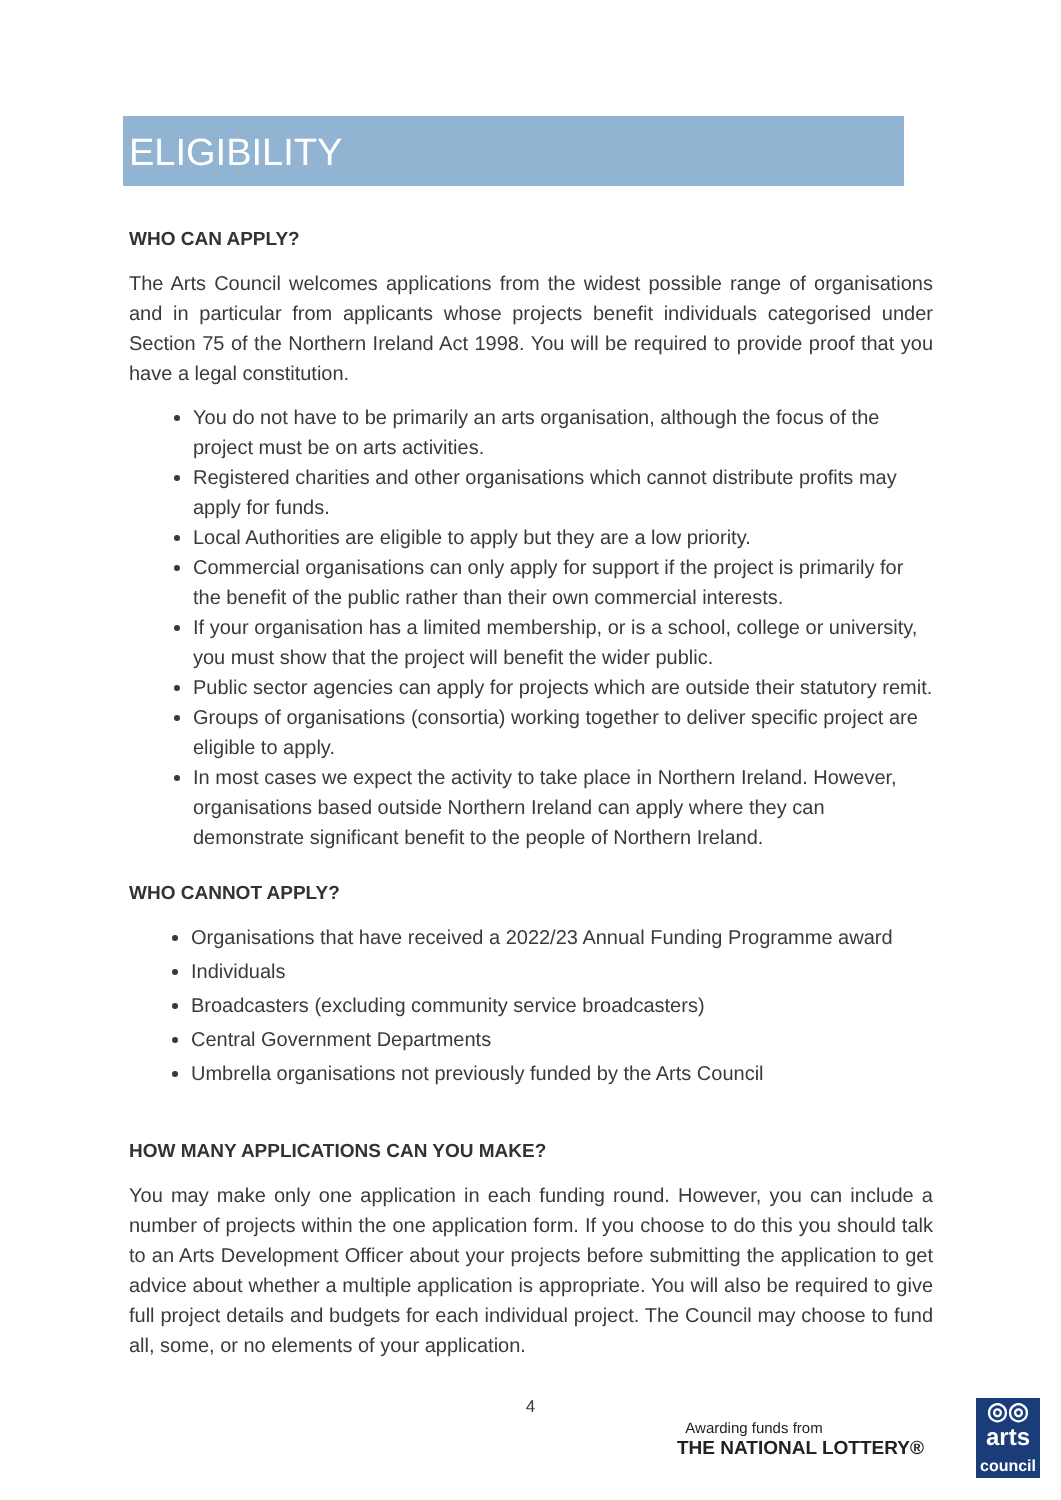ELIGIBILITY
WHO CAN APPLY?
The Arts Council welcomes applications from the widest possible range of organisations and in particular from applicants whose projects benefit individuals categorised under Section 75 of the Northern Ireland Act 1998. You will be required to provide proof that you have a legal constitution.
You do not have to be primarily an arts organisation, although the focus of the project must be on arts activities.
Registered charities and other organisations which cannot distribute profits may apply for funds.
Local Authorities are eligible to apply but they are a low priority.
Commercial organisations can only apply for support if the project is primarily for the benefit of the public rather than their own commercial interests.
If your organisation has a limited membership, or is a school, college or university, you must show that the project will benefit the wider public.
Public sector agencies can apply for projects which are outside their statutory remit.
Groups of organisations (consortia) working together to deliver specific project are eligible to apply.
In most cases we expect the activity to take place in Northern Ireland. However, organisations based outside Northern Ireland can apply where they can demonstrate significant benefit to the people of Northern Ireland.
WHO CANNOT APPLY?
Organisations that have received a 2022/23 Annual Funding Programme award
Individuals
Broadcasters (excluding community service broadcasters)
Central Government Departments
Umbrella organisations not previously funded by the Arts Council
HOW MANY APPLICATIONS CAN YOU MAKE?
You may make only one application in each funding round. However, you can include a number of projects within the one application form. If you choose to do this you should talk to an Arts Development Officer about your projects before submitting the application to get advice about whether a multiple application is appropriate. You will also be required to give full project details and budgets for each individual project. The Council may choose to fund all, some, or no elements of your application.
4
Awarding funds from
THE NATIONAL LOTTERY®
◎◎
arts
council